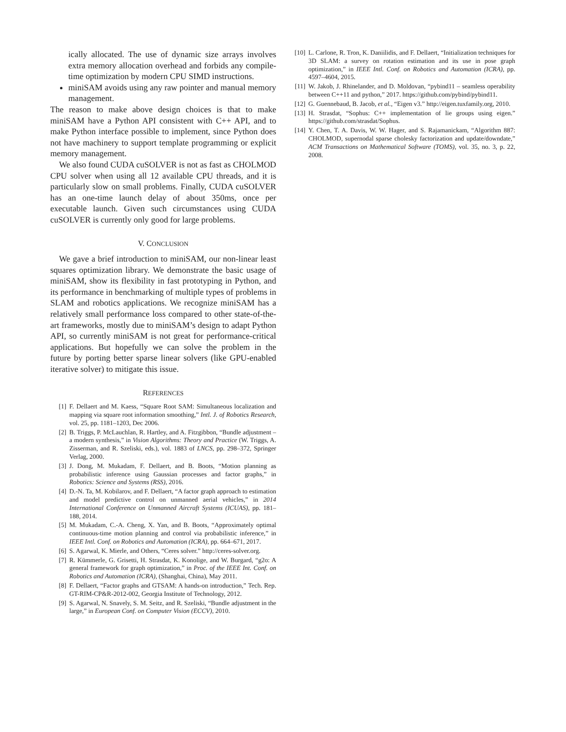ically allocated. The use of dynamic size arrays involves extra memory allocation overhead and forbids any compile-time optimization by modern CPU SIMD instructions.
miniSAM avoids using any raw pointer and manual memory management.
The reason to make above design choices is that to make miniSAM have a Python API consistent with C++ API, and to make Python interface possible to implement, since Python does not have machinery to support template programming or explicit memory management.
We also found CUDA cuSOLVER is not as fast as CHOLMOD CPU solver when using all 12 available CPU threads, and it is particularly slow on small problems. Finally, CUDA cuSOLVER has an one-time launch delay of about 350ms, once per executable launch. Given such circumstances using CUDA cuSOLVER is currently only good for large problems.
V. CONCLUSION
We gave a brief introduction to miniSAM, our non-linear least squares optimization library. We demonstrate the basic usage of miniSAM, show its flexibility in fast prototyping in Python, and its performance in benchmarking of multiple types of problems in SLAM and robotics applications. We recognize miniSAM has a relatively small performance loss compared to other state-of-the-art frameworks, mostly due to miniSAM’s design to adapt Python API, so currently miniSAM is not great for performance-critical applications. But hopefully we can solve the problem in the future by porting better sparse linear solvers (like GPU-enabled iterative solver) to mitigate this issue.
REFERENCES
[1] F. Dellaert and M. Kaess, “Square Root SAM: Simultaneous localization and mapping via square root information smoothing,” Intl. J. of Robotics Research, vol. 25, pp. 1181–1203, Dec 2006.
[2] B. Triggs, P. McLauchlan, R. Hartley, and A. Fitzgibbon, “Bundle adjustment – a modern synthesis,” in Vision Algorithms: Theory and Practice (W. Triggs, A. Zisserman, and R. Szeliski, eds.), vol. 1883 of LNCS, pp. 298–372, Springer Verlag, 2000.
[3] J. Dong, M. Mukadam, F. Dellaert, and B. Boots, “Motion planning as probabilistic inference using Gaussian processes and factor graphs,” in Robotics: Science and Systems (RSS), 2016.
[4] D.-N. Ta, M. Kobilarov, and F. Dellaert, “A factor graph approach to estimation and model predictive control on unmanned aerial vehicles,” in 2014 International Conference on Unmanned Aircraft Systems (ICUAS), pp. 181–188, 2014.
[5] M. Mukadam, C.-A. Cheng, X. Yan, and B. Boots, “Approximately optimal continuous-time motion planning and control via probabilistic inference,” in IEEE Intl. Conf. on Robotics and Automation (ICRA), pp. 664–671, 2017.
[6] S. Agarwal, K. Mierle, and Others, “Ceres solver.” http://ceres-solver.org.
[7] R. Kümmerle, G. Grisetti, H. Strasdat, K. Konolige, and W. Burgard, “g2o: A general framework for graph optimization,” in Proc. of the IEEE Int. Conf. on Robotics and Automation (ICRA), (Shanghai, China), May 2011.
[8] F. Dellaert, “Factor graphs and GTSAM: A hands-on introduction,” Tech. Rep. GT-RIM-CP&R-2012-002, Georgia Institute of Technology, 2012.
[9] S. Agarwal, N. Snavely, S. M. Seitz, and R. Szeliski, “Bundle adjustment in the large,” in European Conf. on Computer Vision (ECCV), 2010.
[10] L. Carlone, R. Tron, K. Daniilidis, and F. Dellaert, “Initialization techniques for 3D SLAM: a survey on rotation estimation and its use in pose graph optimization,” in IEEE Intl. Conf. on Robotics and Automation (ICRA), pp. 4597–4604, 2015.
[11] W. Jakob, J. Rhinelander, and D. Moldovan, “pybind11 – seamless operability between C++11 and python,” 2017. https://github.com/pybind/pybind11.
[12] G. Guennebaud, B. Jacob, et al., “Eigen v3.” http://eigen.tuxfamily.org, 2010.
[13] H. Strasdat, “Sophus: C++ implementation of lie groups using eigen.” https://github.com/strasdat/Sophus.
[14] Y. Chen, T. A. Davis, W. W. Hager, and S. Rajamanickam, “Algorithm 887: CHOLMOD, supernodal sparse cholesky factorization and update/downdate,” ACM Transactions on Mathematical Software (TOMS), vol. 35, no. 3, p. 22, 2008.